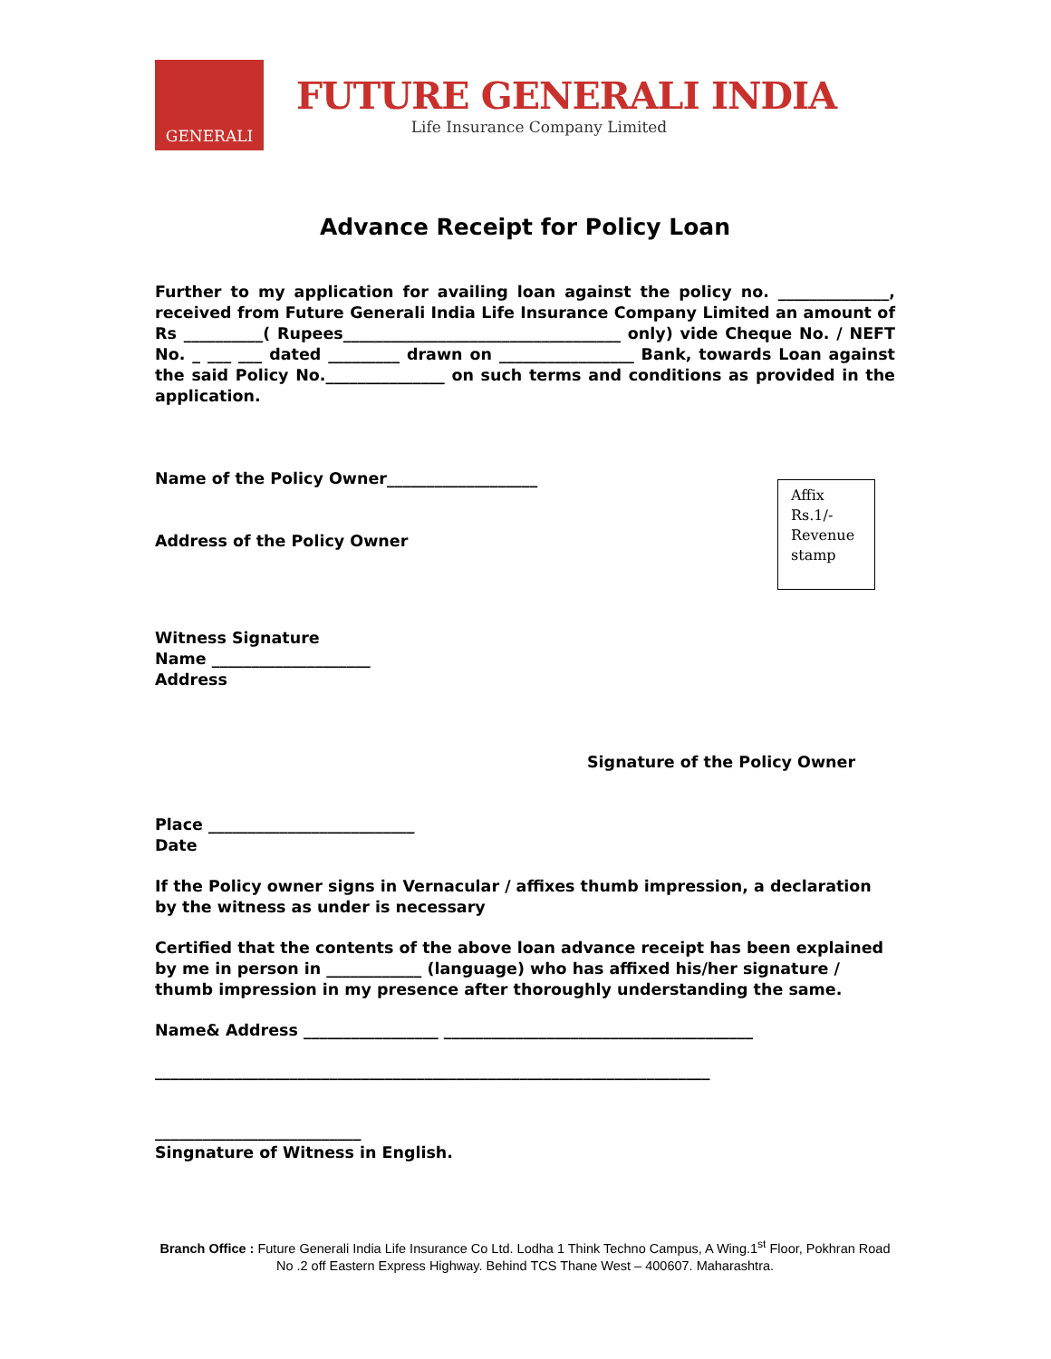GENERALI
FUTURE GENERALI INDIA
Life Insurance Company Limited
Advance Receipt for Policy Loan
Further to my application for availing loan against the policy no. ______________, received from Future Generali India Life Insurance Company Limited an amount of Rs __________( Rupees___________________________________ only) vide Cheque No. / NEFT No. _ ___ ___ dated _________ drawn on _________________ Bank, towards Loan against the said Policy No._______________ on such terms and conditions as provided in the application.
Name of the Policy Owner___________________
Address of the Policy Owner
Affix
Rs.1/-
Revenue
stamp
Witness Signature
Name ____________________
Address
Signature of the Policy Owner
Place __________________________
Date
If the Policy owner signs in Vernacular / affixes thumb impression, a declaration by the witness as under is necessary
Certified that the contents of the above loan advance receipt has been explained by me in person in ____________ (language) who has affixed his/her signature / thumb impression in my presence after thoroughly understanding the same.
Name& Address _________________ _______________________________________
______________________________________________________________________
__________________________
Singnature of Witness in English.
Branch Office : Future Generali India Life Insurance Co Ltd. Lodha 1 Think Techno Campus, A Wing.1<sup>st</sup> Floor, Pokhran Road No .2 off Eastern Express Highway. Behind TCS Thane West – 400607. Maharashtra.